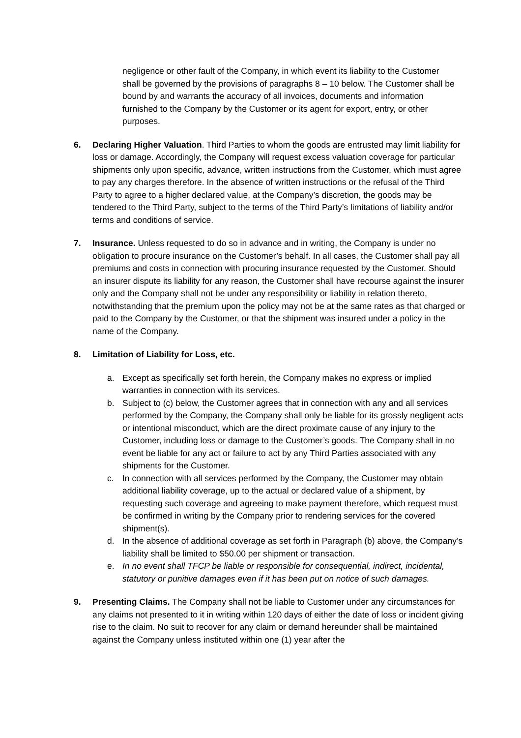negligence or other fault of the Company, in which event its liability to the Customer shall be governed by the provisions of paragraphs 8 – 10 below. The Customer shall be bound by and warrants the accuracy of all invoices, documents and information furnished to the Company by the Customer or its agent for export, entry, or other purposes.
6. Declaring Higher Valuation. Third Parties to whom the goods are entrusted may limit liability for loss or damage. Accordingly, the Company will request excess valuation coverage for particular shipments only upon specific, advance, written instructions from the Customer, which must agree to pay any charges therefore. In the absence of written instructions or the refusal of the Third Party to agree to a higher declared value, at the Company’s discretion, the goods may be tendered to the Third Party, subject to the terms of the Third Party’s limitations of liability and/or terms and conditions of service.
7. Insurance. Unless requested to do so in advance and in writing, the Company is under no obligation to procure insurance on the Customer’s behalf. In all cases, the Customer shall pay all premiums and costs in connection with procuring insurance requested by the Customer. Should an insurer dispute its liability for any reason, the Customer shall have recourse against the insurer only and the Company shall not be under any responsibility or liability in relation thereto, notwithstanding that the premium upon the policy may not be at the same rates as that charged or paid to the Company by the Customer, or that the shipment was insured under a policy in the name of the Company.
8. Limitation of Liability for Loss, etc.
a. Except as specifically set forth herein, the Company makes no express or implied warranties in connection with its services.
b. Subject to (c) below, the Customer agrees that in connection with any and all services performed by the Company, the Company shall only be liable for its grossly negligent acts or intentional misconduct, which are the direct proximate cause of any injury to the Customer, including loss or damage to the Customer’s goods. The Company shall in no event be liable for any act or failure to act by any Third Parties associated with any shipments for the Customer.
c. In connection with all services performed by the Company, the Customer may obtain additional liability coverage, up to the actual or declared value of a shipment, by requesting such coverage and agreeing to make payment therefore, which request must be confirmed in writing by the Company prior to rendering services for the covered shipment(s).
d. In the absence of additional coverage as set forth in Paragraph (b) above, the Company’s liability shall be limited to $50.00 per shipment or transaction.
e. In no event shall TFCP be liable or responsible for consequential, indirect, incidental, statutory or punitive damages even if it has been put on notice of such damages.
9. Presenting Claims. The Company shall not be liable to Customer under any circumstances for any claims not presented to it in writing within 120 days of either the date of loss or incident giving rise to the claim. No suit to recover for any claim or demand hereunder shall be maintained against the Company unless instituted within one (1) year after the